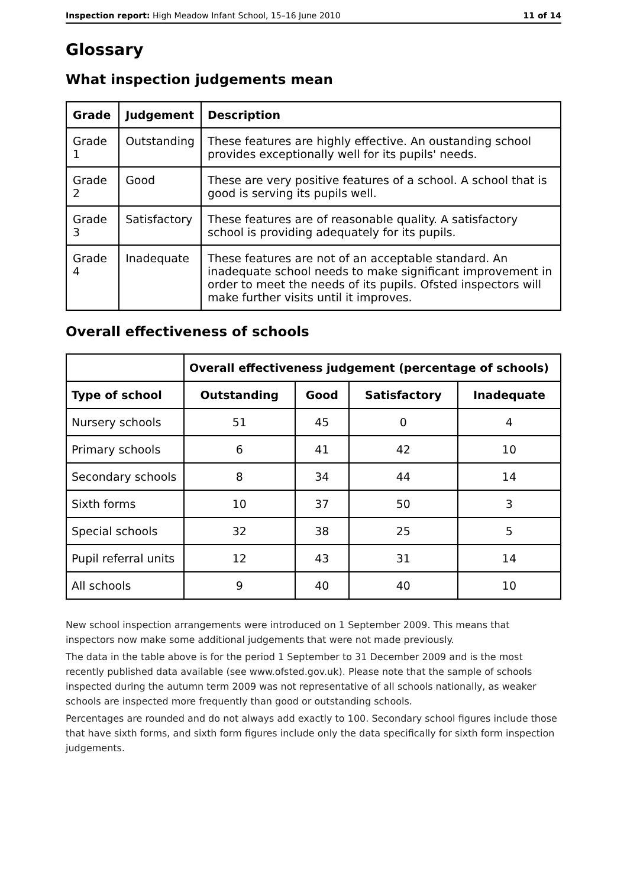Inspection report: High Meadow Infant School, 15–16 June 2010 11 of 14
Glossary
What inspection judgements mean
| Grade | Judgement | Description |
| --- | --- | --- |
| Grade 1 | Outstanding | These features are highly effective. An oustanding school provides exceptionally well for its pupils' needs. |
| Grade 2 | Good | These are very positive features of a school. A school that is good is serving its pupils well. |
| Grade 3 | Satisfactory | These features are of reasonable quality. A satisfactory school is providing adequately for its pupils. |
| Grade 4 | Inadequate | These features are not of an acceptable standard. An inadequate school needs to make significant improvement in order to meet the needs of its pupils. Ofsted inspectors will make further visits until it improves. |
Overall effectiveness of schools
| | Overall effectiveness judgement (percentage of schools) | | | |
| --- | --- | --- | --- | --- |
| Type of school | Outstanding | Good | Satisfactory | Inadequate |
| Nursery schools | 51 | 45 | 0 | 4 |
| Primary schools | 6 | 41 | 42 | 10 |
| Secondary schools | 8 | 34 | 44 | 14 |
| Sixth forms | 10 | 37 | 50 | 3 |
| Special schools | 32 | 38 | 25 | 5 |
| Pupil referral units | 12 | 43 | 31 | 14 |
| All schools | 9 | 40 | 40 | 10 |
New school inspection arrangements were introduced on 1 September 2009. This means that inspectors now make some additional judgements that were not made previously.
The data in the table above is for the period 1 September to 31 December 2009 and is the most recently published data available (see www.ofsted.gov.uk). Please note that the sample of schools inspected during the autumn term 2009 was not representative of all schools nationally, as weaker schools are inspected more frequently than good or outstanding schools.
Percentages are rounded and do not always add exactly to 100. Secondary school figures include those that have sixth forms, and sixth form figures include only the data specifically for sixth form inspection judgements.